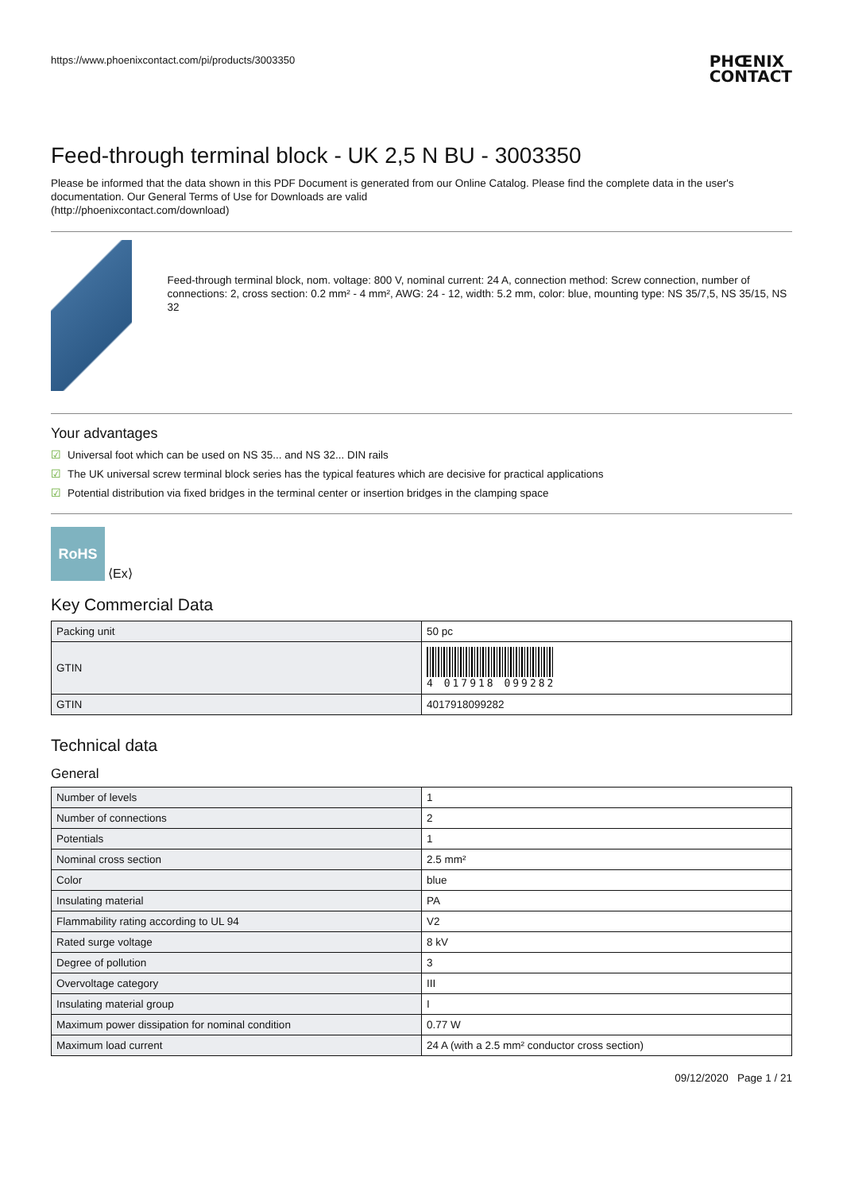https://www.phoenixcontact.com/pi/products/3003350
PHŒNIX
CONTACT
Feed-through terminal block - UK 2,5 N BU - 3003350
Please be informed that the data shown in this PDF Document is generated from our Online Catalog. Please find the complete data in the user's documentation. Our General Terms of Use for Downloads are valid
(http://phoenixcontact.com/download)
Feed-through terminal block, nom. voltage: 800 V, nominal current: 24 A, connection method: Screw connection, number of connections: 2, cross section: 0.2 mm² - 4 mm², AWG: 24 - 12, width: 5.2 mm, color: blue, mounting type: NS 35/7,5, NS 35/15, NS 32
Your advantages
☑ Universal foot which can be used on NS 35... and NS 32... DIN rails
☑ The UK universal screw terminal block series has the typical features which are decisive for practical applications
☑ Potential distribution via fixed bridges in the terminal center or insertion bridges in the clamping space
RoHS
⟨Ex⟩
Key Commercial Data
| Packing unit | 50 pc |
| GTIN | 4 017918 099282 |
| GTIN | 4017918099282 |
Technical data
General
| Number of levels | 1 |
| Number of connections | 2 |
| Potentials | 1 |
| Nominal cross section | 2.5 mm² |
| Color | blue |
| Insulating material | PA |
| Flammability rating according to UL 94 | V2 |
| Rated surge voltage | 8 kV |
| Degree of pollution | 3 |
| Overvoltage category | III |
| Insulating material group | I |
| Maximum power dissipation for nominal condition | 0.77 W |
| Maximum load current | 24 A (with a 2.5 mm² conductor cross section) |
09/12/2020 Page 1 / 21